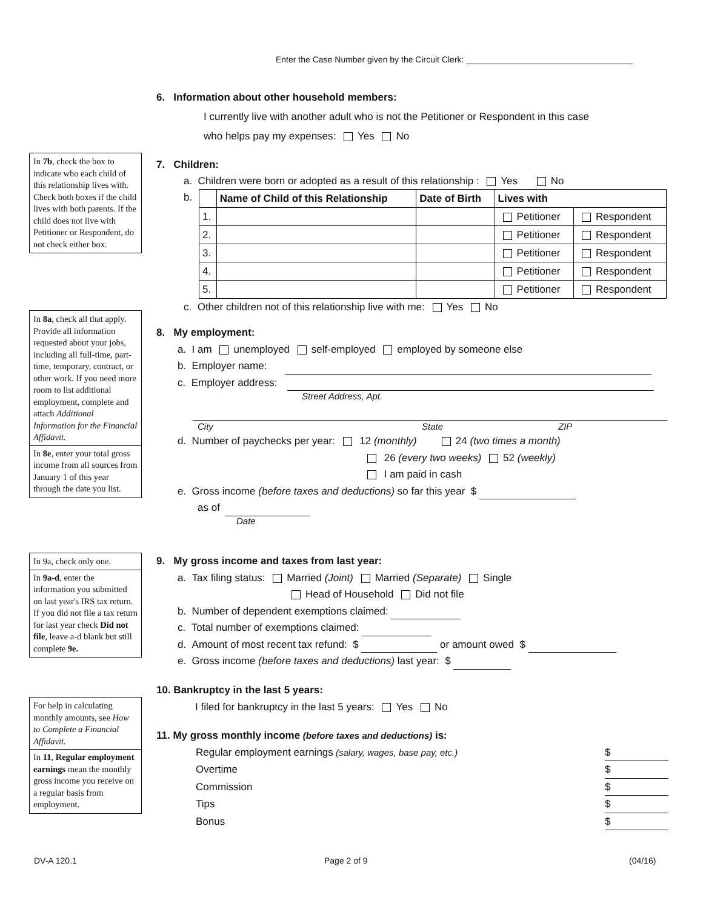Enter the Case Number given by the Circuit Clerk:
In 7b, check the box to indicate who each child of this relationship lives with. Check both boxes if the child lives with both parents. If the child does not live with Petitioner or Respondent, do not check either box.
In 8a, check all that apply. Provide all information requested about your jobs, including all full-time, part-time, temporary, contract, or other work. If you need more room to list additional employment, complete and attach Additional Information for the Financial Affidavit.
In 8e, enter your total gross income from all sources from January 1 of this year through the date you list.
In 9a, check only one.
In 9a-d, enter the information you submitted on last year's IRS tax return. If you did not file a tax return for last year check Did not file, leave a-d blank but still complete 9e.
For help in calculating monthly amounts, see How to Complete a Financial Affidavit.
In 11, Regular employment earnings mean the monthly gross income you receive on a regular basis from employment.
6. Information about other household members:
I currently live with another adult who is not the Petitioner or Respondent in this case
who helps pay my expenses: Yes No
7. Children:
a. Children were born or adopted as a result of this relationship : Yes No
b.
| | Name of Child of this Relationship | Date of Birth | Lives with | |
| --- | --- | --- | --- | --- |
| 1. | | | Petitioner | Respondent |
| 2. | | | Petitioner | Respondent |
| 3. | | | Petitioner | Respondent |
| 4. | | | Petitioner | Respondent |
| 5. | | | Petitioner | Respondent |
c. Other children not of this relationship live with me: Yes No
8. My employment:
a. I am unemployed self-employed employed by someone else
b. Employer name:
c. Employer address:
Street Address, Apt.
City State ZIP
d. Number of paychecks per year: 12 (monthly) 24 (two times a month)
26 (every two weeks) 52 (weekly)
I am paid in cash
e. Gross income (before taxes and deductions) so far this year $
as of
Date
9. My gross income and taxes from last year:
a. Tax filing status: Married (Joint) Married (Separate) Single
Head of Household Did not file
b. Number of dependent exemptions claimed:
c. Total number of exemptions claimed:
d. Amount of most recent tax refund: $ or amount owed $
e. Gross income (before taxes and deductions) last year: $
10. Bankruptcy in the last 5 years:
I filed for bankruptcy in the last 5 years: Yes No
11. My gross monthly income (before taxes and deductions) is:
Regular employment earnings (salary, wages, base pay, etc.) $
Overtime $
Commission $
Tips $
Bonus $
DV-A 120.1 Page 2 of 9 (04/16)